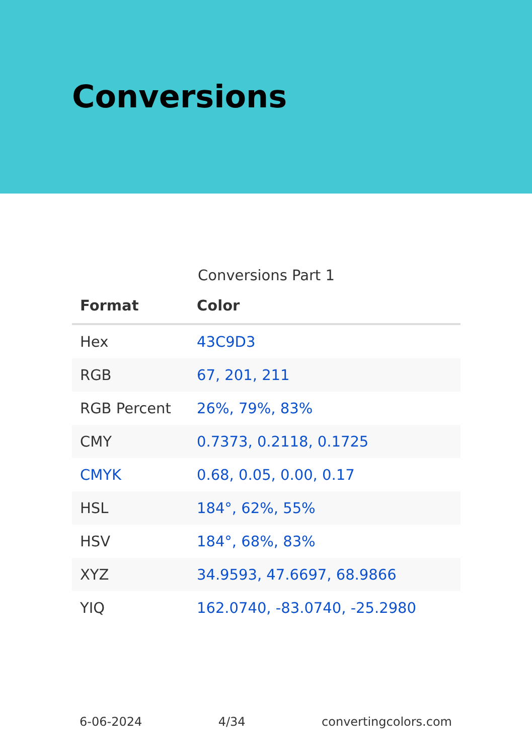Conversions
Conversions Part 1
| Format | Color |
| --- | --- |
| Hex | 43C9D3 |
| RGB | 67, 201, 211 |
| RGB Percent | 26%, 79%, 83% |
| CMY | 0.7373, 0.2118, 0.1725 |
| CMYK | 0.68, 0.05, 0.00, 0.17 |
| HSL | 184°, 62%, 55% |
| HSV | 184°, 68%, 83% |
| XYZ | 34.9593, 47.6697, 68.9866 |
| YIQ | 162.0740, -83.0740, -25.2980 |
6-06-2024 4/34 convertingcolors.com